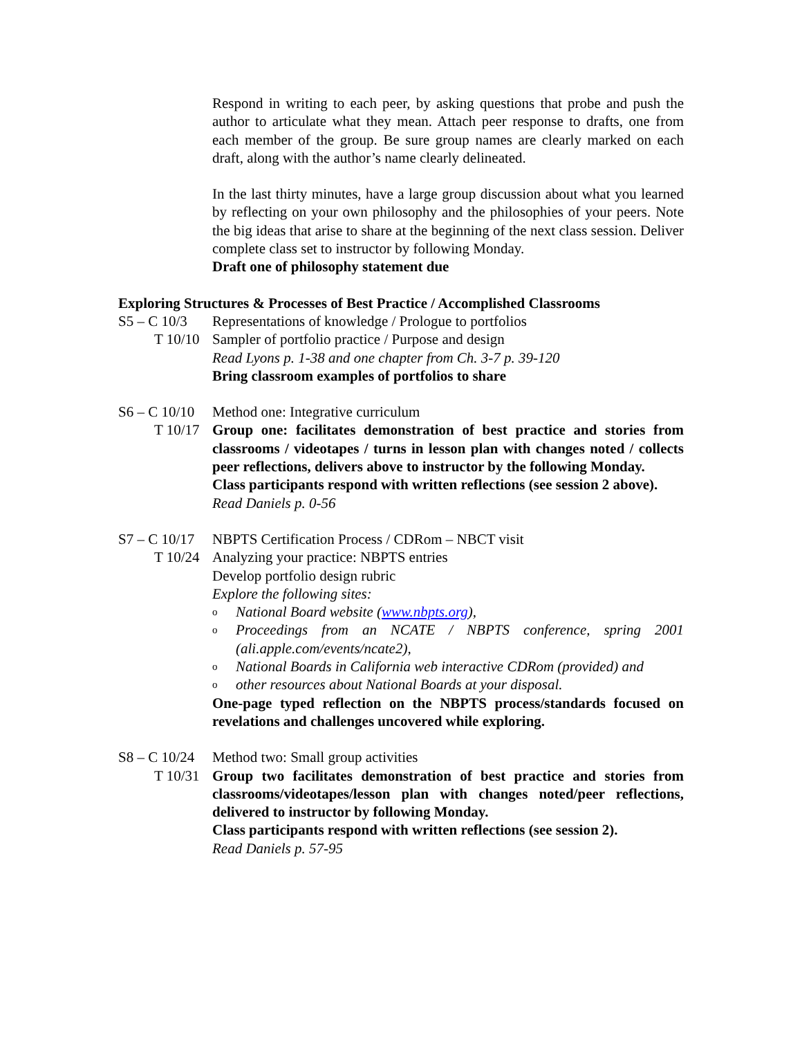Respond in writing to each peer, by asking questions that probe and push the author to articulate what they mean. Attach peer response to drafts, one from each member of the group. Be sure group names are clearly marked on each draft, along with the author’s name clearly delineated.
In the last thirty minutes, have a large group discussion about what you learned by reflecting on your own philosophy and the philosophies of your peers. Note the big ideas that arise to share at the beginning of the next class session. Deliver complete class set to instructor by following Monday.
Draft one of philosophy statement due
Exploring Structures & Processes of Best Practice / Accomplished Classrooms
S5 – C 10/3
Representations of knowledge / Prologue to portfolios
T 10/10 Sampler of portfolio practice / Purpose and design
Read Lyons p. 1-38 and one chapter from Ch. 3-7 p. 39-120
Bring classroom examples of portfolios to share
S6 – C 10/10
Method one: Integrative curriculum
T 10/17 Group one: facilitates demonstration of best practice and stories from classrooms / videotapes / turns in lesson plan with changes noted / collects peer reflections, delivers above to instructor by the following Monday.
Class participants respond with written reflections (see session 2 above).
Read Daniels p. 0-56
S7 – C 10/17
NBPTS Certification Process / CDRom – NBCT visit
T 10/24 Analyzing your practice: NBPTS entries
Develop portfolio design rubric
Explore the following sites:
o National Board website (www.nbpts.org),
o Proceedings from an NCATE / NBPTS conference, spring 2001 (ali.apple.com/events/ncate2),
o National Boards in California web interactive CDRom (provided) and
oother resources about National Boards at your disposal.
One-page typed reflection on the NBPTS process/standards focused on revelations and challenges uncovered while exploring.
S8 – C 10/24
Method two: Small group activities
T 10/31 Group two facilitates demonstration of best practice and stories from classrooms/videotapes/lesson plan with changes noted/peer reflections, delivered to instructor by following Monday.
Class participants respond with written reflections (see session 2).
Read Daniels p. 57-95